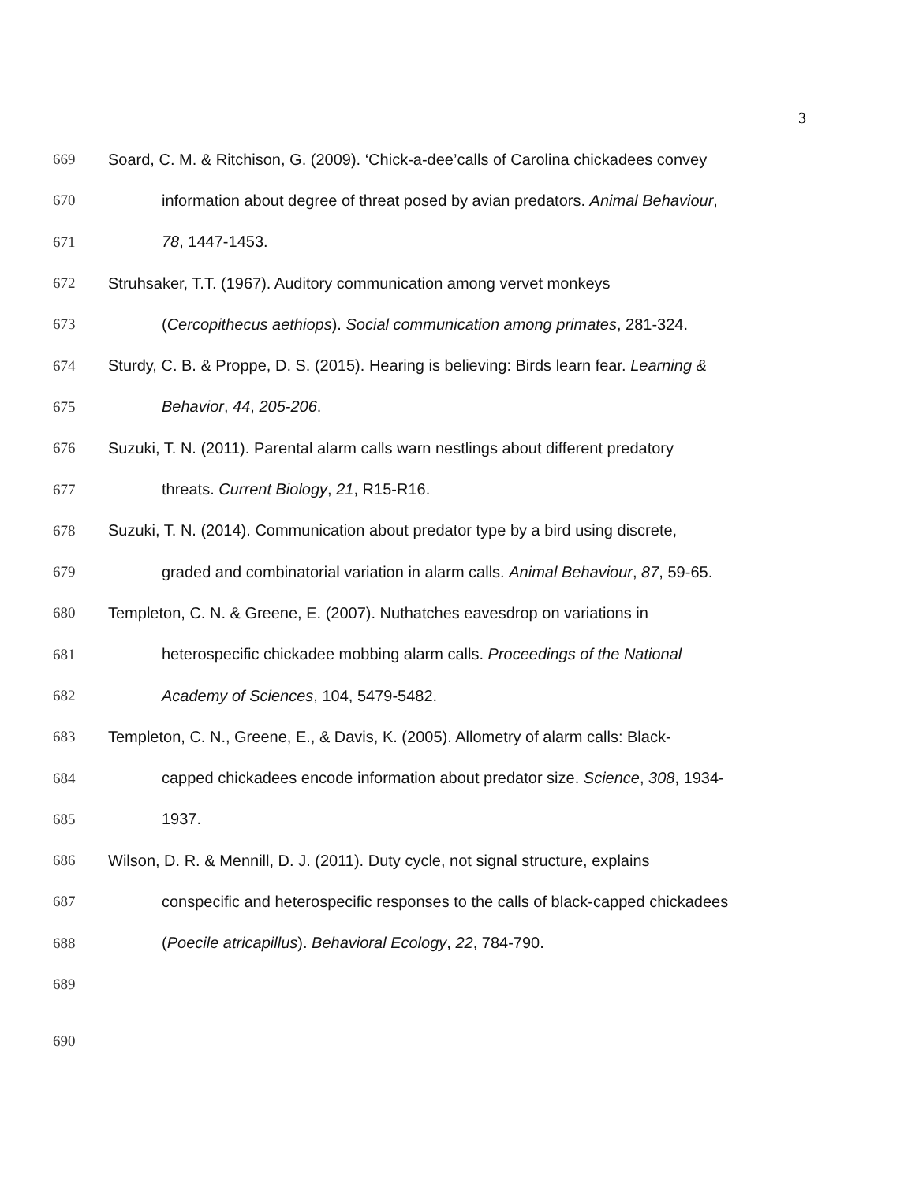3
669 Soard, C. M. & Ritchison, G. (2009). ‘Chick-a-dee’calls of Carolina chickadees convey
670 information about degree of threat posed by avian predators. Animal Behaviour,
671 78, 1447-1453.
672 Struhsaker, T.T. (1967). Auditory communication among vervet monkeys
673 (Cercopithecus aethiops). Social communication among primates, 281-324.
674 Sturdy, C. B. & Proppe, D. S. (2015). Hearing is believing: Birds learn fear. Learning &
675 Behavior, 44, 205-206.
676 Suzuki, T. N. (2011). Parental alarm calls warn nestlings about different predatory
677 threats. Current Biology, 21, R15-R16.
678 Suzuki, T. N. (2014). Communication about predator type by a bird using discrete,
679 graded and combinatorial variation in alarm calls. Animal Behaviour, 87, 59-65.
680 Templeton, C. N. & Greene, E. (2007). Nuthatches eavesdrop on variations in
681 heterospecific chickadee mobbing alarm calls. Proceedings of the National
682 Academy of Sciences, 104, 5479-5482.
683 Templeton, C. N., Greene, E., & Davis, K. (2005). Allometry of alarm calls: Black-
684 capped chickadees encode information about predator size. Science, 308, 1934-
685 1937.
686 Wilson, D. R. & Mennill, D. J. (2011). Duty cycle, not signal structure, explains
687 conspecific and heterospecific responses to the calls of black-capped chickadees
688 (Poecile atricapillus). Behavioral Ecology, 22, 784-790.
689
690